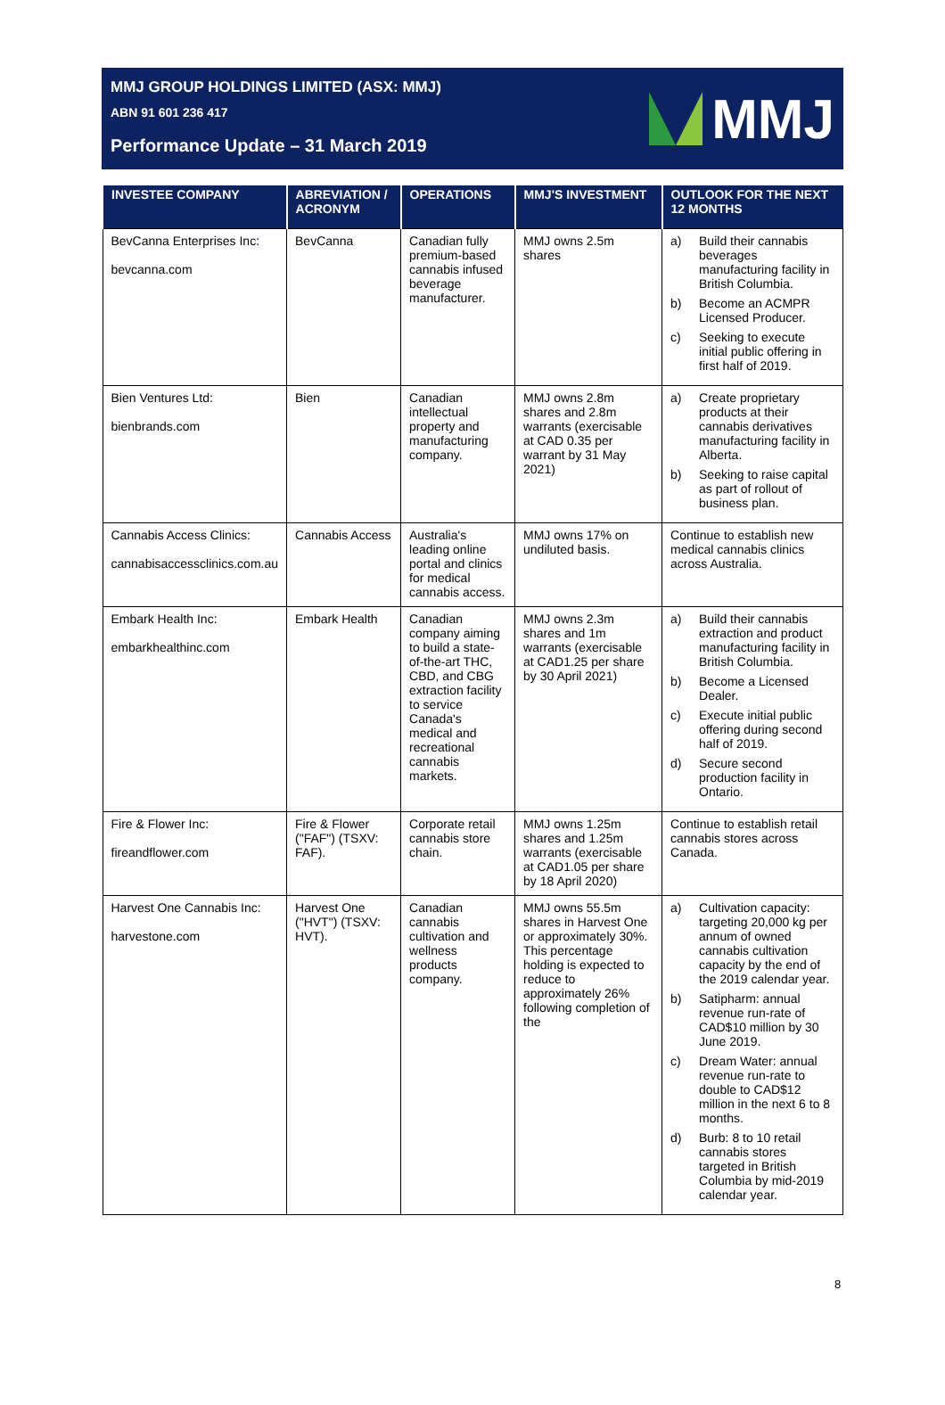MMJ GROUP HOLDINGS LIMITED (ASX: MMJ)
ABN 91 601 236 417
Performance Update – 31 March 2019
MMJ
| INVESTEE COMPANY | ABREVIATION / ACRONYM | OPERATIONS | MMJ'S INVESTMENT | OUTLOOK FOR THE NEXT 12 MONTHS |
| --- | --- | --- | --- | --- |
| BevCanna Enterprises Inc: bevcanna.com | BevCanna | Canadian fully premium-based cannabis infused beverage manufacturer. | MMJ owns 2.5m shares | a) Build their cannabis beverages manufacturing facility in British Columbia. b) Become an ACMPR Licensed Producer. c) Seeking to execute initial public offering in first half of 2019. |
| Bien Ventures Ltd: bienbrands.com | Bien | Canadian intellectual property and manufacturing company. | MMJ owns 2.8m shares and 2.8m warrants (exercisable at CAD 0.35 per warrant by 31 May 2021) | a) Create proprietary products at their cannabis derivatives manufacturing facility in Alberta. b) Seeking to raise capital as part of rollout of business plan. |
| Cannabis Access Clinics: cannabisaccessclinics.com.au | Cannabis Access | Australia's leading online portal and clinics for medical cannabis access. | MMJ owns 17% on undiluted basis. | Continue to establish new medical cannabis clinics across Australia. |
| Embark Health Inc: embarkhealthinc.com | Embark Health | Canadian company aiming to build a state-of-the-art THC, CBD, and CBG extraction facility to service Canada's medical and recreational cannabis markets. | MMJ owns 2.3m shares and 1m warrants (exercisable at CAD1.25 per share by 30 April 2021) | a) Build their cannabis extraction and product manufacturing facility in British Columbia. b) Become a Licensed Dealer. c) Execute initial public offering during second half of 2019. d) Secure second production facility in Ontario. |
| Fire & Flower Inc: fireandflower.com | Fire & Flower ("FAF") (TSXV: FAF). | Corporate retail cannabis store chain. | MMJ owns 1.25m shares and 1.25m warrants (exercisable at CAD1.05 per share by 18 April 2020) | Continue to establish retail cannabis stores across Canada. |
| Harvest One Cannabis Inc: harvestone.com | Harvest One ("HVT") (TSXV: HVT). | Canadian cannabis cultivation and wellness products company. | MMJ owns 55.5m shares in Harvest One or approximately 30%. This percentage holding is expected to reduce to approximately 26% following completion of the | a) Cultivation capacity: targeting 20,000 kg per annum of owned cannabis cultivation capacity by the end of the 2019 calendar year. b) Satipharm: annual revenue run-rate of CAD$10 million by 30 June 2019. c) Dream Water: annual revenue run-rate to double to CAD$12 million in the next 6 to 8 months. d) Burb: 8 to 10 retail cannabis stores targeted in British Columbia by mid-2019 calendar year. |
8